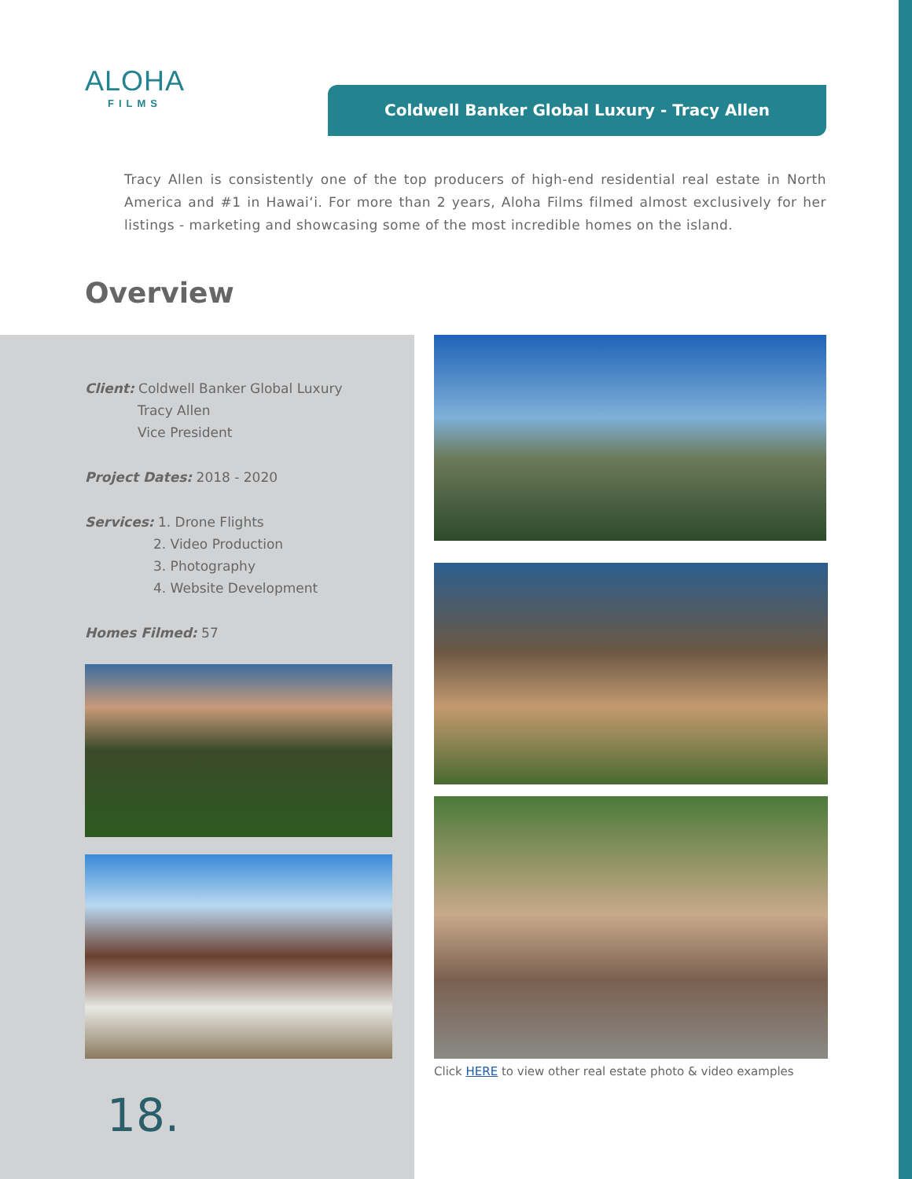ALOHA
FILMS
Coldwell Banker Global Luxury - Tracy Allen
Tracy Allen is consistently one of the top producers of high-end residential real estate in North America and #1 in Hawai‘i. For more than 2 years, Aloha Films filmed almost exclusively for her listings - marketing and showcasing some of the most incredible homes on the island.
Overview
Client: Coldwell Banker Global Luxury
Tracy Allen
Vice President
Project Dates: 2018 - 2020
Services: 1. Drone Flights
2. Video Production
3. Photography
4. Website Development
Homes Filmed: 57
Click HERE to view other real estate photo & video examples
18.